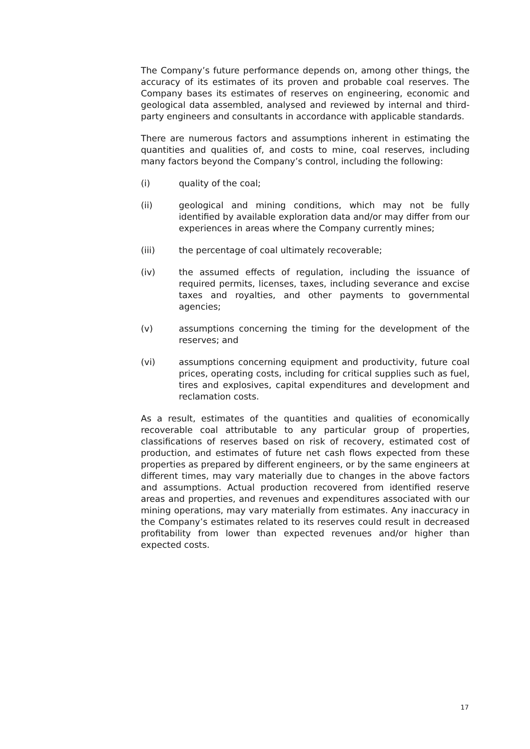The Company’s future performance depends on, among other things, the accuracy of its estimates of its proven and probable coal reserves. The Company bases its estimates of reserves on engineering, economic and geological data assembled, analysed and reviewed by internal and third-party engineers and consultants in accordance with applicable standards.
There are numerous factors and assumptions inherent in estimating the quantities and qualities of, and costs to mine, coal reserves, including many factors beyond the Company’s control, including the following:
(i) quality of the coal;
(ii) geological and mining conditions, which may not be fully identified by available exploration data and/or may differ from our experiences in areas where the Company currently mines;
(iii) the percentage of coal ultimately recoverable;
(iv) the assumed effects of regulation, including the issuance of required permits, licenses, taxes, including severance and excise taxes and royalties, and other payments to governmental agencies;
(v) assumptions concerning the timing for the development of the reserves; and
(vi) assumptions concerning equipment and productivity, future coal prices, operating costs, including for critical supplies such as fuel, tires and explosives, capital expenditures and development and reclamation costs.
As a result, estimates of the quantities and qualities of economically recoverable coal attributable to any particular group of properties, classifications of reserves based on risk of recovery, estimated cost of production, and estimates of future net cash flows expected from these properties as prepared by different engineers, or by the same engineers at different times, may vary materially due to changes in the above factors and assumptions. Actual production recovered from identified reserve areas and properties, and revenues and expenditures associated with our mining operations, may vary materially from estimates. Any inaccuracy in the Company’s estimates related to its reserves could result in decreased profitability from lower than expected revenues and/or higher than expected costs.
17